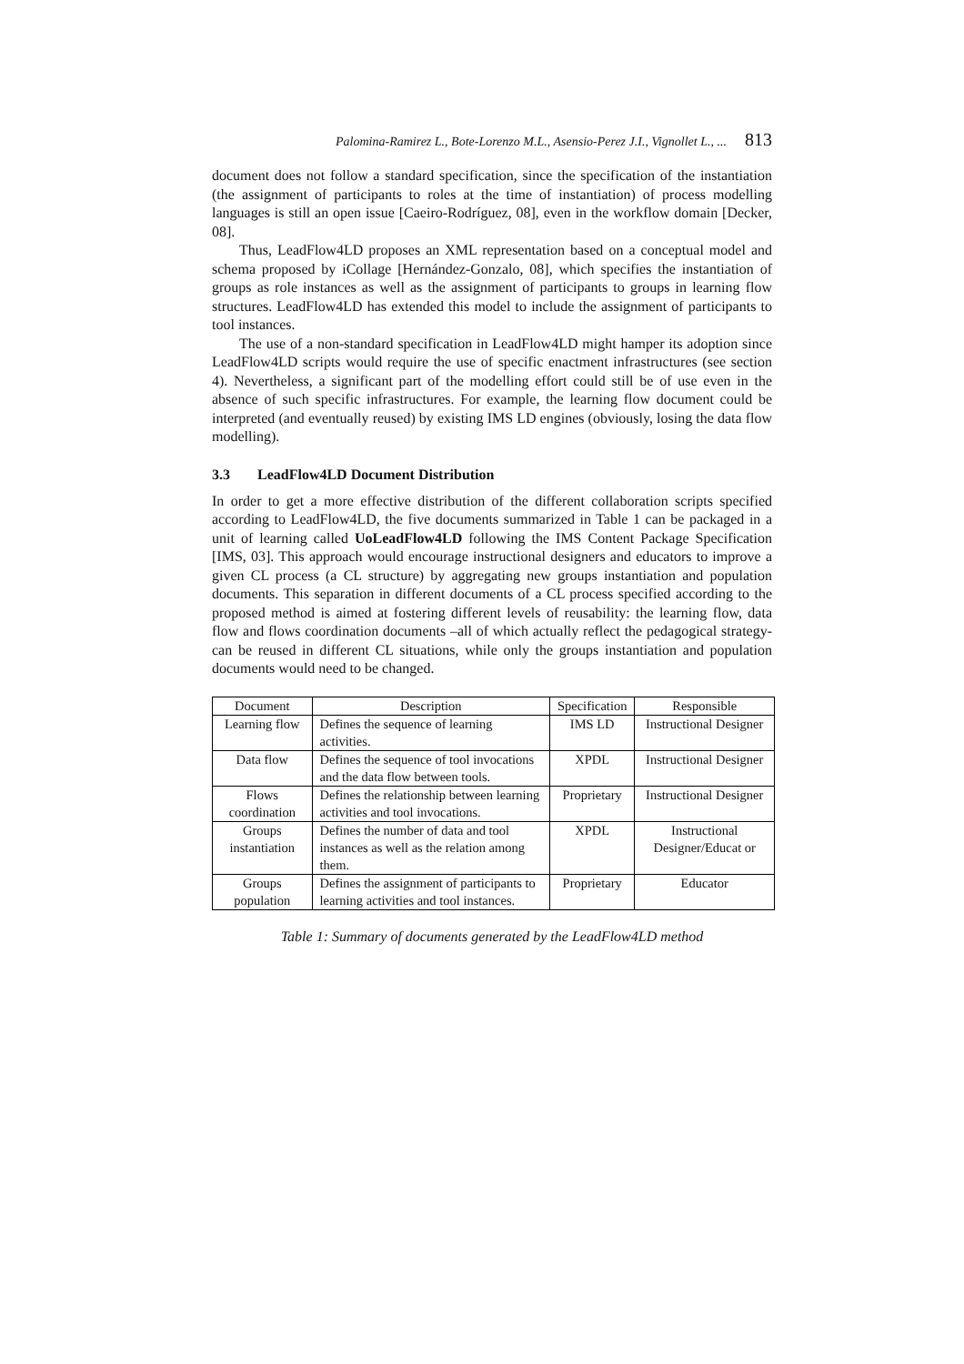Palomina-Ramirez L., Bote-Lorenzo M.L., Asensio-Perez J.I., Vignollet L., ... 813
document does not follow a standard specification, since the specification of the instantiation (the assignment of participants to roles at the time of instantiation) of process modelling languages is still an open issue [Caeiro-Rodríguez, 08], even in the workflow domain [Decker, 08].
Thus, LeadFlow4LD proposes an XML representation based on a conceptual model and schema proposed by iCollage [Hernández-Gonzalo, 08], which specifies the instantiation of groups as role instances as well as the assignment of participants to groups in learning flow structures. LeadFlow4LD has extended this model to include the assignment of participants to tool instances.
The use of a non-standard specification in LeadFlow4LD might hamper its adoption since LeadFlow4LD scripts would require the use of specific enactment infrastructures (see section 4). Nevertheless, a significant part of the modelling effort could still be of use even in the absence of such specific infrastructures. For example, the learning flow document could be interpreted (and eventually reused) by existing IMS LD engines (obviously, losing the data flow modelling).
3.3 LeadFlow4LD Document Distribution
In order to get a more effective distribution of the different collaboration scripts specified according to LeadFlow4LD, the five documents summarized in Table 1 can be packaged in a unit of learning called UoLeadFlow4LD following the IMS Content Package Specification [IMS, 03]. This approach would encourage instructional designers and educators to improve a given CL process (a CL structure) by aggregating new groups instantiation and population documents. This separation in different documents of a CL process specified according to the proposed method is aimed at fostering different levels of reusability: the learning flow, data flow and flows coordination documents –all of which actually reflect the pedagogical strategy- can be reused in different CL situations, while only the groups instantiation and population documents would need to be changed.
| Document | Description | Specification | Responsible |
| --- | --- | --- | --- |
| Learning flow | Defines the sequence of learning activities. | IMS LD | Instructional Designer |
| Data flow | Defines the sequence of tool invocations and the data flow between tools. | XPDL | Instructional Designer |
| Flows coordination | Defines the relationship between learning activities and tool invocations. | Proprietary | Instructional Designer |
| Groups instantiation | Defines the number of data and tool instances as well as the relation among them. | XPDL | Instructional Designer/Educat or |
| Groups population | Defines the assignment of participants to learning activities and tool instances. | Proprietary | Educator |
Table 1: Summary of documents generated by the LeadFlow4LD method